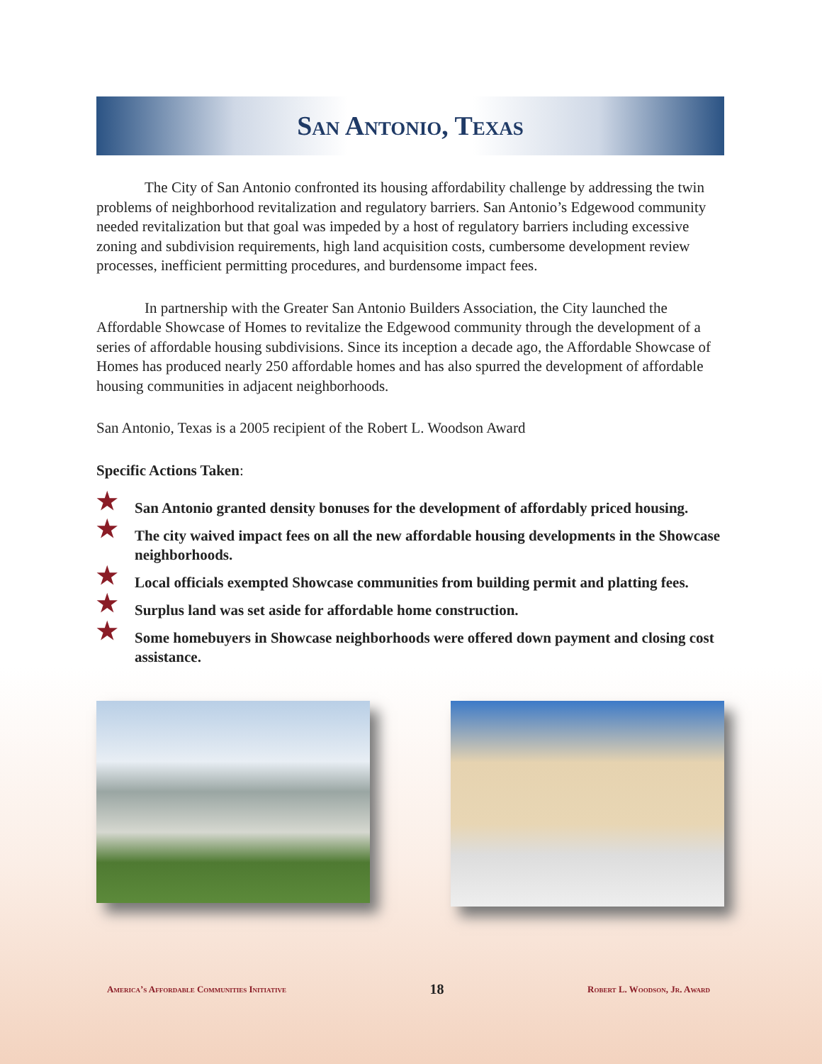San Antonio, Texas
The City of San Antonio confronted its housing affordability challenge by addressing the twin problems of neighborhood revitalization and regulatory barriers. San Antonio’s Edgewood community needed revitalization but that goal was impeded by a host of regulatory barriers including excessive zoning and subdivision requirements, high land acquisition costs, cumbersome development review processes, inefficient permitting procedures, and burdensome impact fees.
In partnership with the Greater San Antonio Builders Association, the City launched the Affordable Showcase of Homes to revitalize the Edgewood community through the development of a series of affordable housing subdivisions. Since its inception a decade ago, the Affordable Showcase of Homes has produced nearly 250 affordable homes and has also spurred the development of affordable housing communities in adjacent neighborhoods.
San Antonio, Texas is a 2005 recipient of the Robert L. Woodson Award
Specific Actions Taken:
★ San Antonio granted density bonuses for the development of affordably priced housing.
★ The city waived impact fees on all the new affordable housing developments in the Showcase neighborhoods.
★ Local officials exempted Showcase communities from building permit and platting fees.
★ Surplus land was set aside for affordable home construction.
★ Some homebuyers in Showcase neighborhoods were offered down payment and closing cost assistance.
America’s Affordable Communities Initiative 18 Robert L. Woodson, Jr. Award